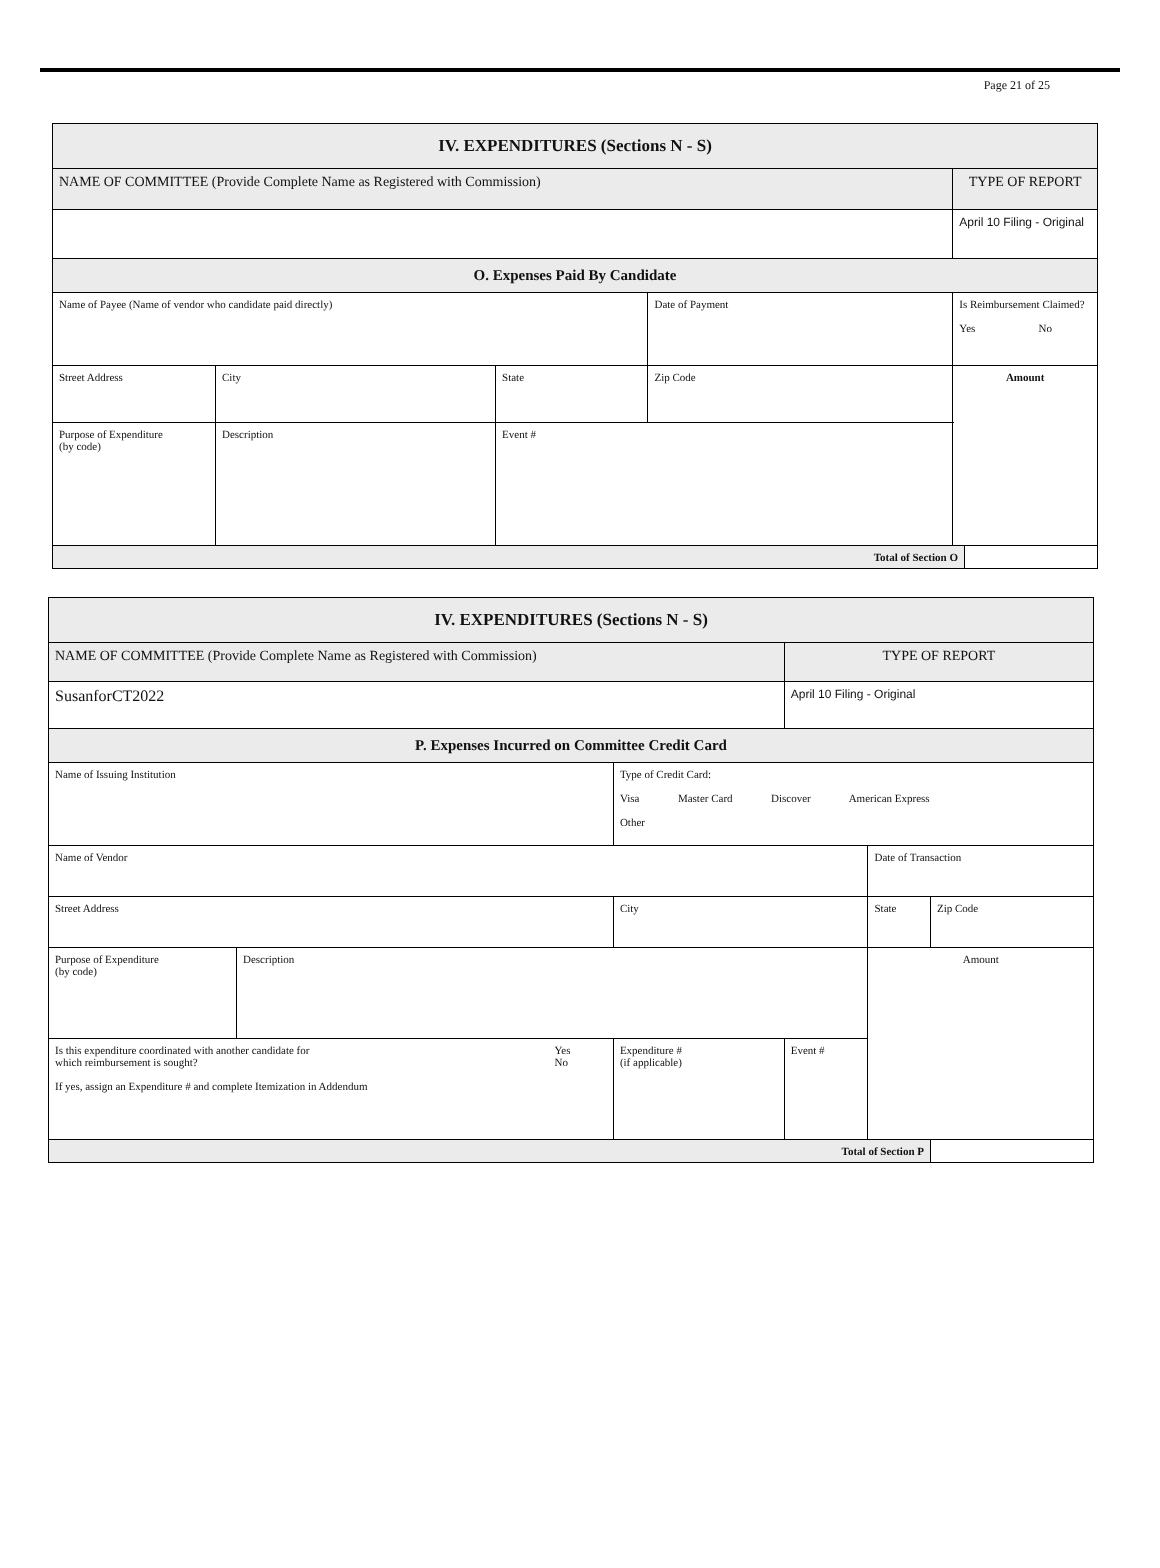Page 21 of 25
| IV. EXPENDITURES (Sections N - S) | | | | | | |
| --- | --- | --- | --- | --- | --- | --- |
| NAME OF COMMITTEE (Provide Complete Name as Registered with Commission) | | | | | TYPE OF REPORT | |
| | | | | | April 10 Filing - Original | |
| O. Expenses Paid By Candidate | | | | | | |
| Name of Payee (Name of vendor who candidate paid directly) | | | | Date of Payment | Is Reimbursement Claimed? Yes No | |
| Street Address | | City | State | Zip Code | Amount | |
| Purpose of Expenditure (by code) | Description | | Event # | | | |
| Total of Section O | | | | | | |
| IV. EXPENDITURES (Sections N - S) | | | | | | |
| --- | --- | --- | --- | --- | --- | --- |
| NAME OF COMMITTEE (Provide Complete Name as Registered with Commission) | | | | TYPE OF REPORT | | |
| SusanforCT2022 | | | | April 10 Filing - Original | | |
| P. Expenses Incurred on Committee Credit Card | | | | | | |
| Name of Issuing Institution | | | Type of Credit Card: Visa Master Card Discover American Express Other | | | |
| Name of Vendor | | | | | Date of Transaction | |
| Street Address | | | City | | State | Zip Code |
| Purpose of Expenditure (by code) | Description | | | | Amount | |
| Is this expenditure coordinated with another candidate for which reimbursement is sought? If yes, assign an Expenditure # and complete Itemization in Addendum | | Yes No | Expenditure # (if applicable) | Event # | | |
| Total of Section P | | | | | | |